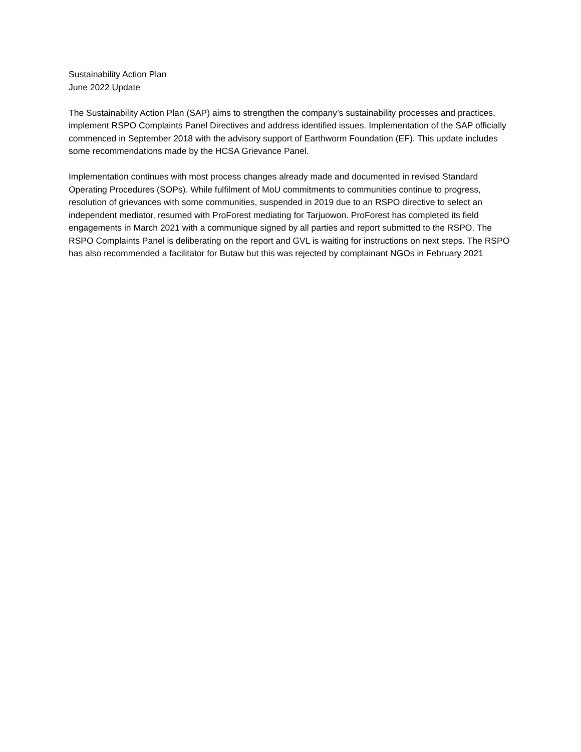Sustainability Action Plan
June 2022 Update
The Sustainability Action Plan (SAP) aims to strengthen the company’s sustainability processes and practices, implement RSPO Complaints Panel Directives and address identified issues. Implementation of the SAP officially commenced in September 2018 with the advisory support of Earthworm Foundation (EF). This update includes some recommendations made by the HCSA Grievance Panel.
Implementation continues with most process changes already made and documented in revised Standard Operating Procedures (SOPs). While fulfilment of MoU commitments to communities continue to progress, resolution of grievances with some communities, suspended in 2019 due to an RSPO directive to select an independent mediator, resumed with ProForest mediating for Tarjuowon. ProForest has completed its field engagements in March 2021 with a communique signed by all parties and report submitted to the RSPO. The RSPO Complaints Panel is deliberating on the report and GVL is waiting for instructions on next steps. The RSPO has also recommended a facilitator for Butaw but this was rejected by complainant NGOs in February 2021